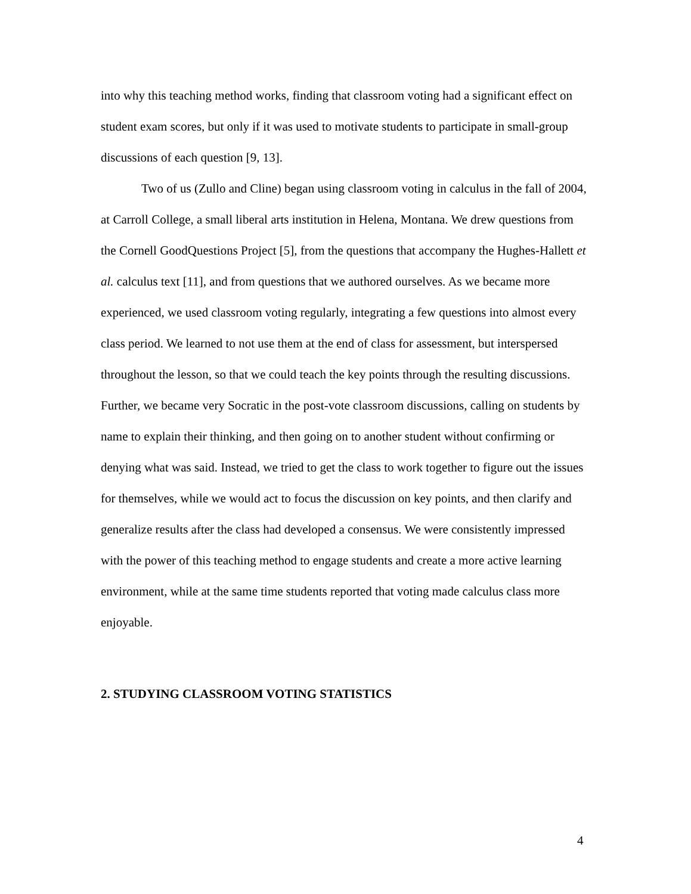into why this teaching method works, finding that classroom voting had a significant effect on student exam scores, but only if it was used to motivate students to participate in small-group discussions of each question [9, 13].
Two of us (Zullo and Cline) began using classroom voting in calculus in the fall of 2004, at Carroll College, a small liberal arts institution in Helena, Montana. We drew questions from the Cornell GoodQuestions Project [5], from the questions that accompany the Hughes-Hallett et al. calculus text [11], and from questions that we authored ourselves. As we became more experienced, we used classroom voting regularly, integrating a few questions into almost every class period. We learned to not use them at the end of class for assessment, but interspersed throughout the lesson, so that we could teach the key points through the resulting discussions. Further, we became very Socratic in the post-vote classroom discussions, calling on students by name to explain their thinking, and then going on to another student without confirming or denying what was said. Instead, we tried to get the class to work together to figure out the issues for themselves, while we would act to focus the discussion on key points, and then clarify and generalize results after the class had developed a consensus. We were consistently impressed with the power of this teaching method to engage students and create a more active learning environment, while at the same time students reported that voting made calculus class more enjoyable.
2. STUDYING CLASSROOM VOTING STATISTICS
4